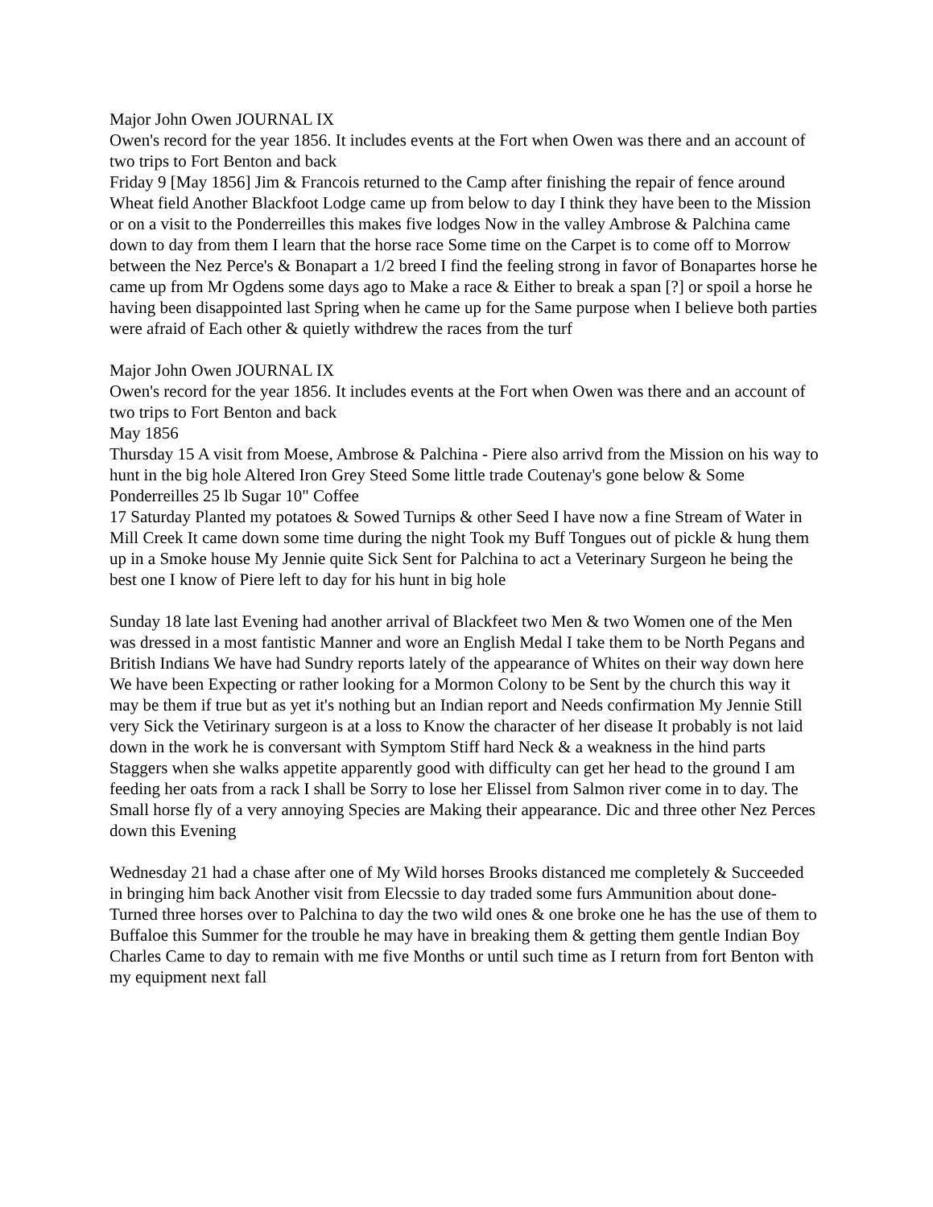Major John Owen JOURNAL IX
Owen's record for the year 1856. It includes events at the Fort when Owen was there and an account of two trips to Fort Benton and back
Friday 9 [May 1856] Jim & Francois returned to the Camp after finishing the repair of fence around Wheat field Another Blackfoot Lodge came up from below to day I think they have been to the Mission or on a visit to the Ponderreilles this makes five lodges Now in the valley Ambrose & Palchina came down to day from them I learn that the horse race Some time on the Carpet is to come off to Morrow between the Nez Perce's & Bonapart a 1/2 breed I find the feeling strong in favor of Bonapartes horse he came up from Mr Ogdens some days ago to Make a race & Either to break a span [?] or spoil a horse he having been disappointed last Spring when he came up for the Same purpose when I believe both parties were afraid of Each other & quietly withdrew the races from the turf
Major John Owen JOURNAL IX
Owen's record for the year 1856. It includes events at the Fort when Owen was there and an account of two trips to Fort Benton and back
May 1856
Thursday 15 A visit from Moese, Ambrose & Palchina - Piere also arrivd from the Mission on his way to hunt in the big hole Altered Iron Grey Steed Some little trade Coutenay's gone below & Some Ponderreilles 25 lb Sugar 10" Coffee
17 Saturday Planted my potatoes & Sowed Turnips & other Seed I have now a fine Stream of Water in Mill Creek It came down some time during the night Took my Buff Tongues out of pickle & hung them up in a Smoke house My Jennie quite Sick Sent for Palchina to act a Veterinary Surgeon he being the best one I know of Piere left to day for his hunt in big hole
Sunday 18 late last Evening had another arrival of Blackfeet two Men & two Women one of the Men was dressed in a most fantistic Manner and wore an English Medal I take them to be North Pegans and British Indians We have had Sundry reports lately of the appearance of Whites on their way down here We have been Expecting or rather looking for a Mormon Colony to be Sent by the church this way it may be them if true but as yet it's nothing but an Indian report and Needs confirmation My Jennie Still very Sick the Vetirinary surgeon is at a loss to Know the character of her disease It probably is not laid down in the work he is conversant with Symptom Stiff hard Neck & a weakness in the hind parts Staggers when she walks appetite apparently good with difficulty can get her head to the ground I am feeding her oats from a rack I shall be Sorry to lose her Elissel from Salmon river come in to day. The Small horse fly of a very annoying Species are Making their appearance. Dic and three other Nez Perces down this Evening
Wednesday 21 had a chase after one of My Wild horses Brooks distanced me completely & Succeeded in bringing him back Another visit from Elecssie to day traded some furs Ammunition about done- Turned three horses over to Palchina to day the two wild ones & one broke one he has the use of them to Buffaloe this Summer for the trouble he may have in breaking them & getting them gentle Indian Boy Charles Came to day to remain with me five Months or until such time as I return from fort Benton with my equipment next fall